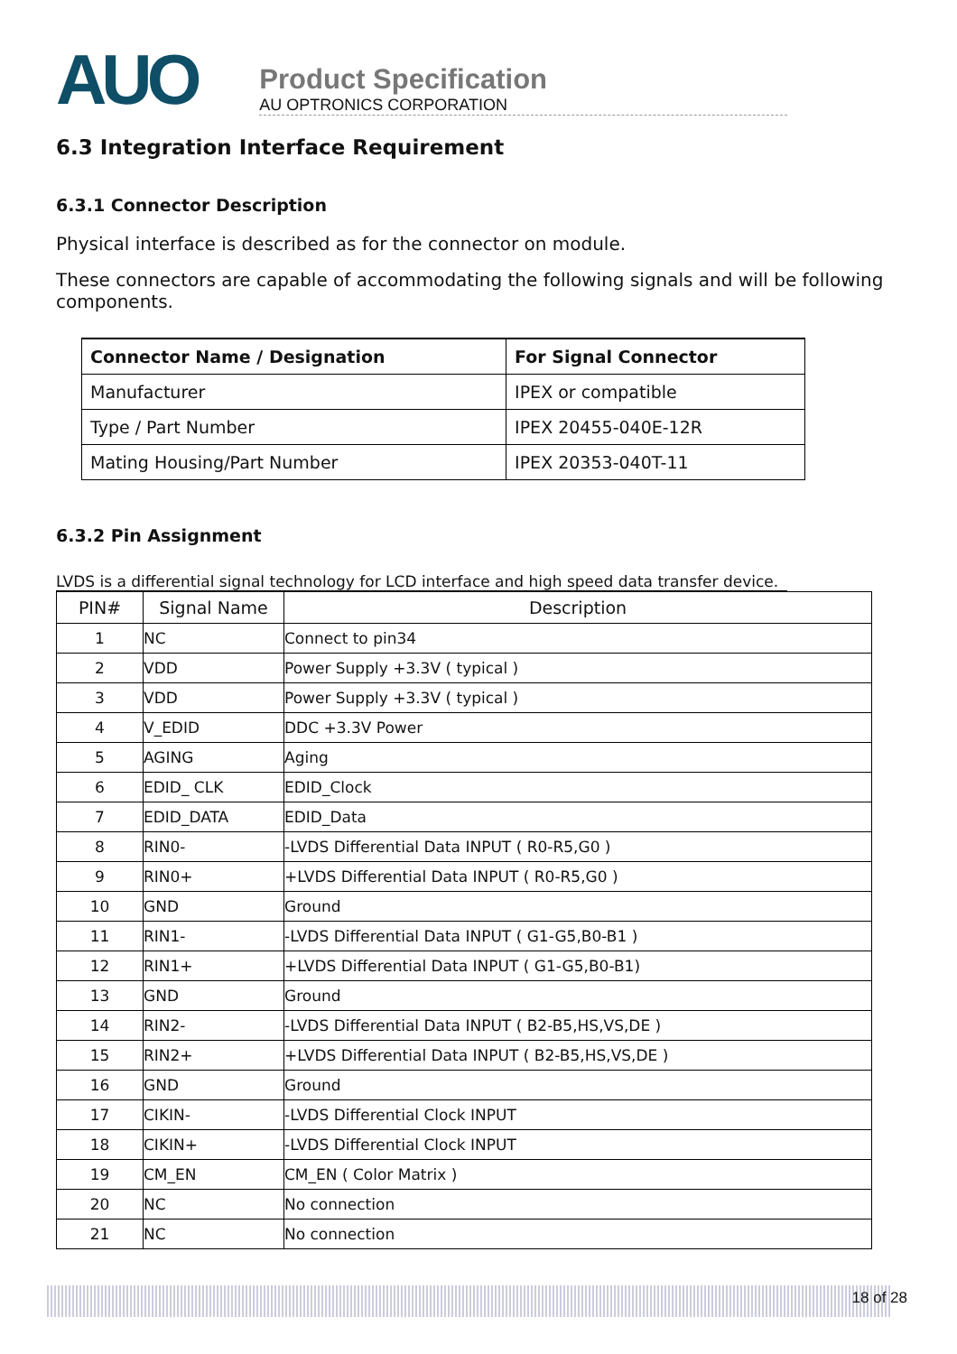AUO
Product Specification
AU OPTRONICS CORPORATION
6.3 Integration Interface Requirement
6.3.1 Connector Description
Physical interface is described as for the connector on module.
These connectors are capable of accommodating the following signals and will be following components.
| Connector Name / Designation | For Signal Connector |
| Manufacturer | IPEX or compatible |
| Type / Part Number | IPEX 20455-040E-12R |
| Mating Housing/Part Number | IPEX 20353-040T-11 |
6.3.2 Pin Assignment
LVDS is a differential signal technology for LCD interface and high speed data transfer device.
| PIN# | Signal Name | Description |
| --- | --- | --- |
| 1 | NC | Connect to pin34 |
| 2 | VDD | Power Supply +3.3V ( typical ) |
| 3 | VDD | Power Supply +3.3V ( typical ) |
| 4 | V_EDID | DDC +3.3V Power |
| 5 | AGING | Aging |
| 6 | EDID_ CLK | EDID_Clock |
| 7 | EDID_DATA | EDID_Data |
| 8 | RIN0- | -LVDS Differential Data INPUT ( R0-R5,G0 ) |
| 9 | RIN0+ | +LVDS Differential Data INPUT ( R0-R5,G0 ) |
| 10 | GND | Ground |
| 11 | RIN1- | -LVDS Differential Data INPUT ( G1-G5,B0-B1 ) |
| 12 | RIN1+ | +LVDS Differential Data INPUT ( G1-G5,B0-B1) |
| 13 | GND | Ground |
| 14 | RIN2- | -LVDS Differential Data INPUT ( B2-B5,HS,VS,DE ) |
| 15 | RIN2+ | +LVDS Differential Data INPUT ( B2-B5,HS,VS,DE ) |
| 16 | GND | Ground |
| 17 | CIKIN- | -LVDS Differential Clock INPUT |
| 18 | CIKIN+ | -LVDS Differential Clock INPUT |
| 19 | CM_EN | CM_EN ( Color Matrix ) |
| 20 | NC | No connection |
| 21 | NC | No connection |
18 of 28